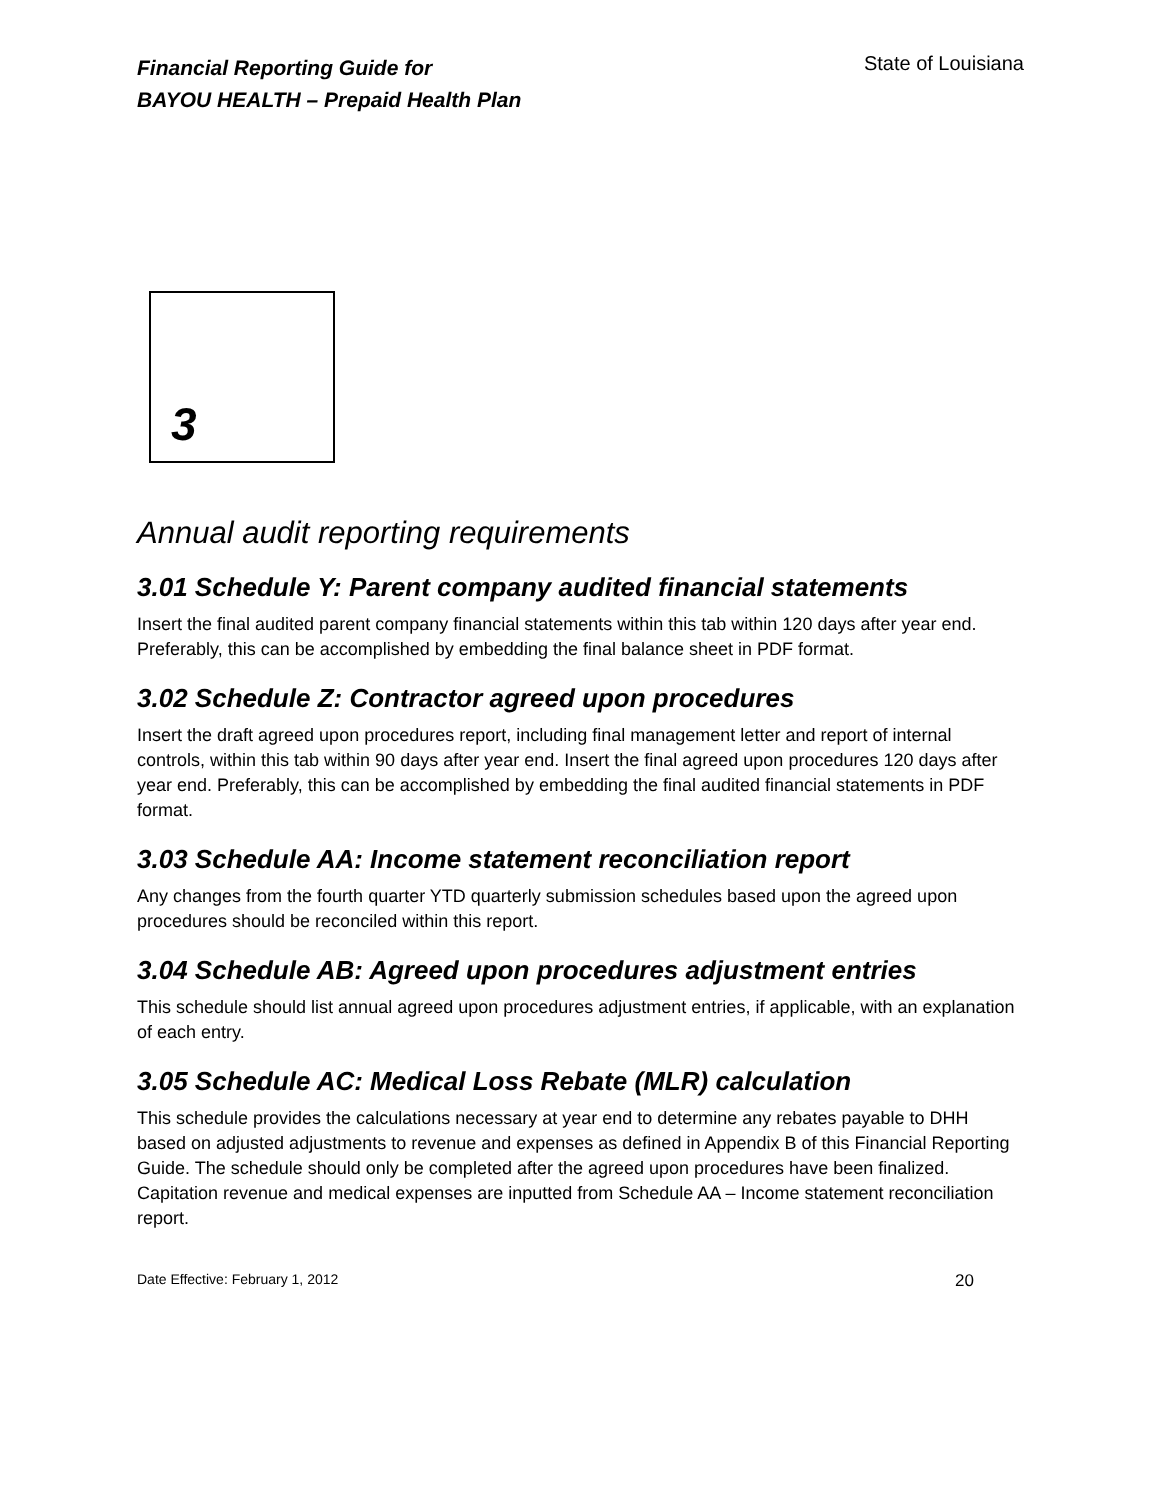Financial Reporting Guide for
BAYOU HEALTH – Prepaid Health Plan
State of Louisiana
3
Annual audit reporting requirements
3.01 Schedule Y: Parent company audited financial statements
Insert the final audited parent company financial statements within this tab within 120 days after year end. Preferably, this can be accomplished by embedding the final balance sheet in PDF format.
3.02 Schedule Z: Contractor agreed upon procedures
Insert the draft agreed upon procedures report, including final management letter and report of internal controls, within this tab within 90 days after year end. Insert the final agreed upon procedures 120 days after year end. Preferably, this can be accomplished by embedding the final audited financial statements in PDF format.
3.03 Schedule AA: Income statement reconciliation report
Any changes from the fourth quarter YTD quarterly submission schedules based upon the agreed upon procedures should be reconciled within this report.
3.04 Schedule AB: Agreed upon procedures adjustment entries
This schedule should list annual agreed upon procedures adjustment entries, if applicable, with an explanation of each entry.
3.05 Schedule AC: Medical Loss Rebate (MLR) calculation
This schedule provides the calculations necessary at year end to determine any rebates payable to DHH based on adjusted adjustments to revenue and expenses as defined in Appendix B of this Financial Reporting Guide. The schedule should only be completed after the agreed upon procedures have been finalized. Capitation revenue and medical expenses are inputted from Schedule AA – Income statement reconciliation report.
Date Effective: February 1, 2012 20